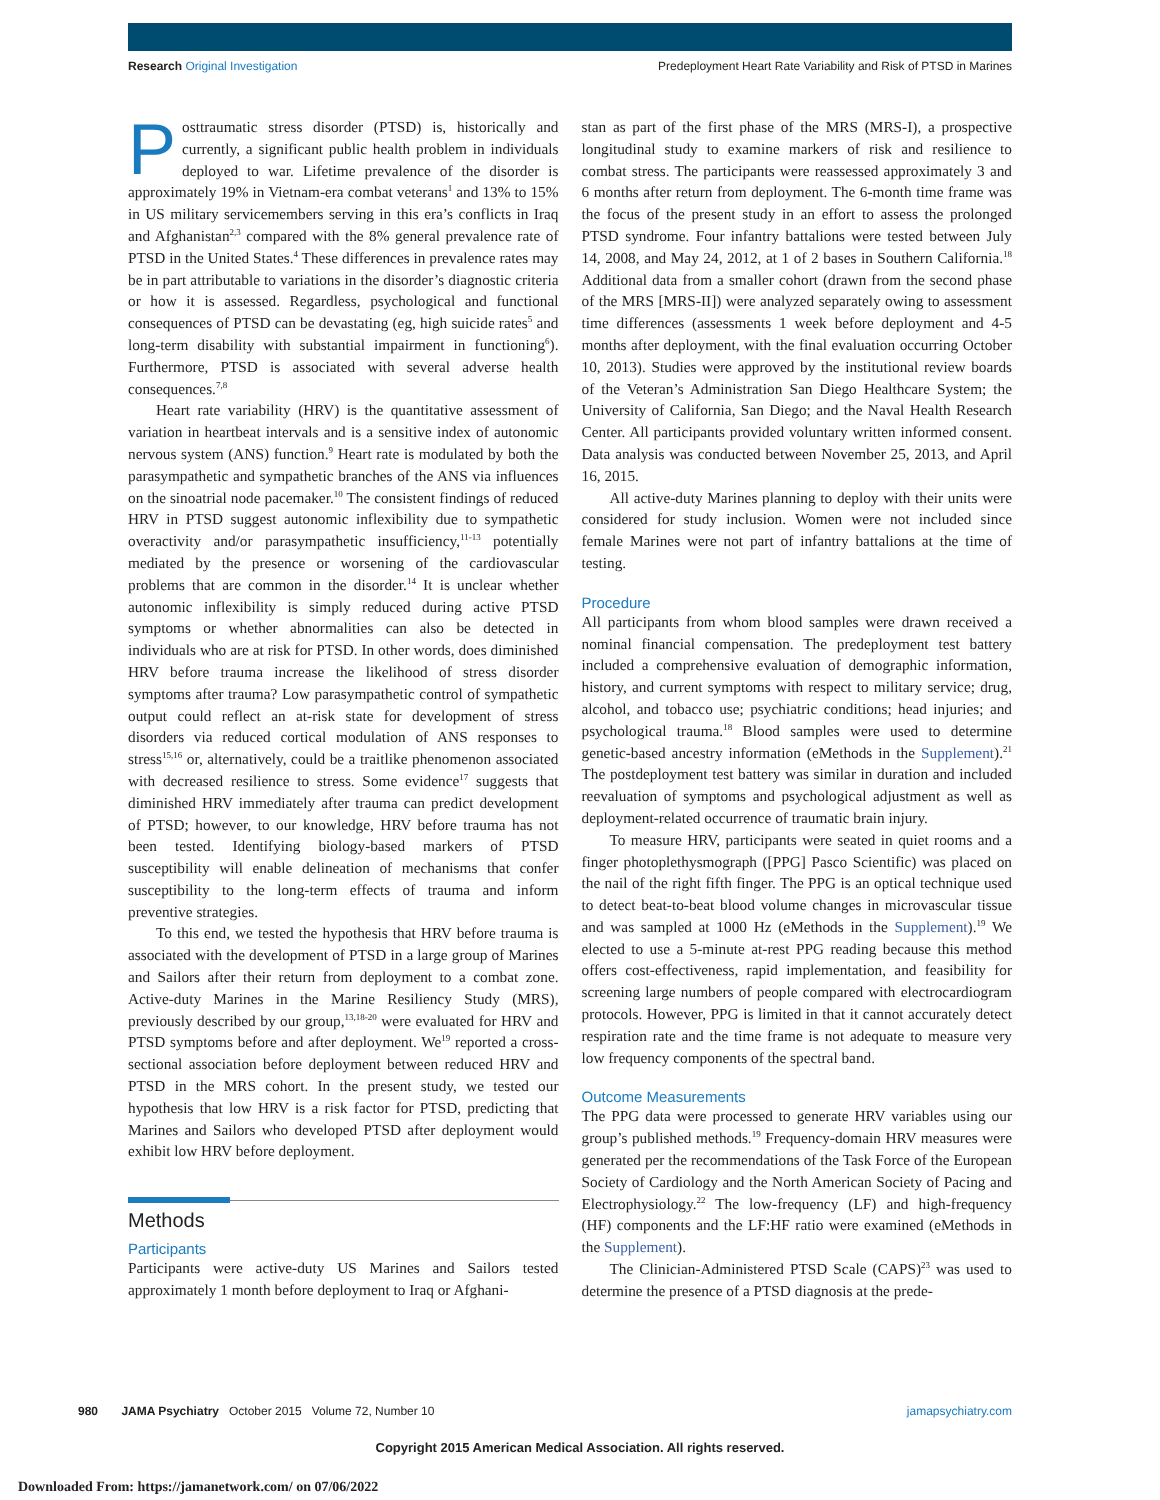Research Original Investigation Predeployment Heart Rate Variability and Risk of PTSD in Marines
Posttraumatic stress disorder (PTSD) is, historically and currently, a significant public health problem in individuals deployed to war. Lifetime prevalence of the disorder is approximately 19% in Vietnam-era combat veterans<sup>1</sup> and 13% to 15% in US military servicemembers serving in this era’s conflicts in Iraq and Afghanistan<sup>2,3</sup> compared with the 8% general prevalence rate of PTSD in the United States.<sup>4</sup> These differences in prevalence rates may be in part attributable to variations in the disorder’s diagnostic criteria or how it is assessed. Regardless, psychological and functional consequences of PTSD can be devastating (eg, high suicide rates<sup>5</sup> and long-term disability with substantial impairment in functioning<sup>6</sup>). Furthermore, PTSD is associated with several adverse health consequences.<sup>7,8</sup>
Heart rate variability (HRV) is the quantitative assessment of variation in heartbeat intervals and is a sensitive index of autonomic nervous system (ANS) function.<sup>9</sup> Heart rate is modulated by both the parasympathetic and sympathetic branches of the ANS via influences on the sinoatrial node pacemaker.<sup>10</sup> The consistent findings of reduced HRV in PTSD suggest autonomic inflexibility due to sympathetic overactivity and/or parasympathetic insufficiency,<sup>11-13</sup> potentially mediated by the presence or worsening of the cardiovascular problems that are common in the disorder.<sup>14</sup> It is unclear whether autonomic inflexibility is simply reduced during active PTSD symptoms or whether abnormalities can also be detected in individuals who are at risk for PTSD. In other words, does diminished HRV before trauma increase the likelihood of stress disorder symptoms after trauma? Low parasympathetic control of sympathetic output could reflect an at-risk state for development of stress disorders via reduced cortical modulation of ANS responses to stress<sup>15,16</sup> or, alternatively, could be a traitlike phenomenon associated with decreased resilience to stress. Some evidence<sup>17</sup> suggests that diminished HRV immediately after trauma can predict development of PTSD; however, to our knowledge, HRV before trauma has not been tested. Identifying biology-based markers of PTSD susceptibility will enable delineation of mechanisms that confer susceptibility to the long-term effects of trauma and inform preventive strategies.
To this end, we tested the hypothesis that HRV before trauma is associated with the development of PTSD in a large group of Marines and Sailors after their return from deployment to a combat zone. Active-duty Marines in the Marine Resiliency Study (MRS), previously described by our group,<sup>13,18-20</sup> were evaluated for HRV and PTSD symptoms before and after deployment. We<sup>19</sup> reported a cross-sectional association before deployment between reduced HRV and PTSD in the MRS cohort. In the present study, we tested our hypothesis that low HRV is a risk factor for PTSD, predicting that Marines and Sailors who developed PTSD after deployment would exhibit low HRV before deployment.
Methods
Participants
Participants were active-duty US Marines and Sailors tested approximately 1 month before deployment to Iraq or Afghani-
stan as part of the first phase of the MRS (MRS-I), a prospective longitudinal study to examine markers of risk and resilience to combat stress. The participants were reassessed approximately 3 and 6 months after return from deployment. The 6-month time frame was the focus of the present study in an effort to assess the prolonged PTSD syndrome. Four infantry battalions were tested between July 14, 2008, and May 24, 2012, at 1 of 2 bases in Southern California.<sup>18</sup> Additional data from a smaller cohort (drawn from the second phase of the MRS [MRS-II]) were analyzed separately owing to assessment time differences (assessments 1 week before deployment and 4-5 months after deployment, with the final evaluation occurring October 10, 2013). Studies were approved by the institutional review boards of the Veteran’s Administration San Diego Healthcare System; the University of California, San Diego; and the Naval Health Research Center. All participants provided voluntary written informed consent. Data analysis was conducted between November 25, 2013, and April 16, 2015.
All active-duty Marines planning to deploy with their units were considered for study inclusion. Women were not included since female Marines were not part of infantry battalions at the time of testing.
Procedure
All participants from whom blood samples were drawn received a nominal financial compensation. The predeployment test battery included a comprehensive evaluation of demographic information, history, and current symptoms with respect to military service; drug, alcohol, and tobacco use; psychiatric conditions; head injuries; and psychological trauma.<sup>18</sup> Blood samples were used to determine genetic-based ancestry information (eMethods in the Supplement).<sup>21</sup> The postdeployment test battery was similar in duration and included reevaluation of symptoms and psychological adjustment as well as deployment-related occurrence of traumatic brain injury.
To measure HRV, participants were seated in quiet rooms and a finger photoplethysmograph ([PPG] Pasco Scientific) was placed on the nail of the right fifth finger. The PPG is an optical technique used to detect beat-to-beat blood volume changes in microvascular tissue and was sampled at 1000 Hz (eMethods in the Supplement).<sup>19</sup> We elected to use a 5-minute at-rest PPG reading because this method offers cost-effectiveness, rapid implementation, and feasibility for screening large numbers of people compared with electrocardiogram protocols. However, PPG is limited in that it cannot accurately detect respiration rate and the time frame is not adequate to measure very low frequency components of the spectral band.
Outcome Measurements
The PPG data were processed to generate HRV variables using our group’s published methods.<sup>19</sup> Frequency-domain HRV measures were generated per the recommendations of the Task Force of the European Society of Cardiology and the North American Society of Pacing and Electrophysiology.<sup>22</sup> The low-frequency (LF) and high-frequency (HF) components and the LF:HF ratio were examined (eMethods in the Supplement).
The Clinician-Administered PTSD Scale (CAPS)<sup>23</sup> was used to determine the presence of a PTSD diagnosis at the prede-
980 JAMA Psychiatry October 2015 Volume 72, Number 10 jamapsychiatry.com
Copyright 2015 American Medical Association. All rights reserved.
Downloaded From: https://jamanetwork.com/ on 07/06/2022